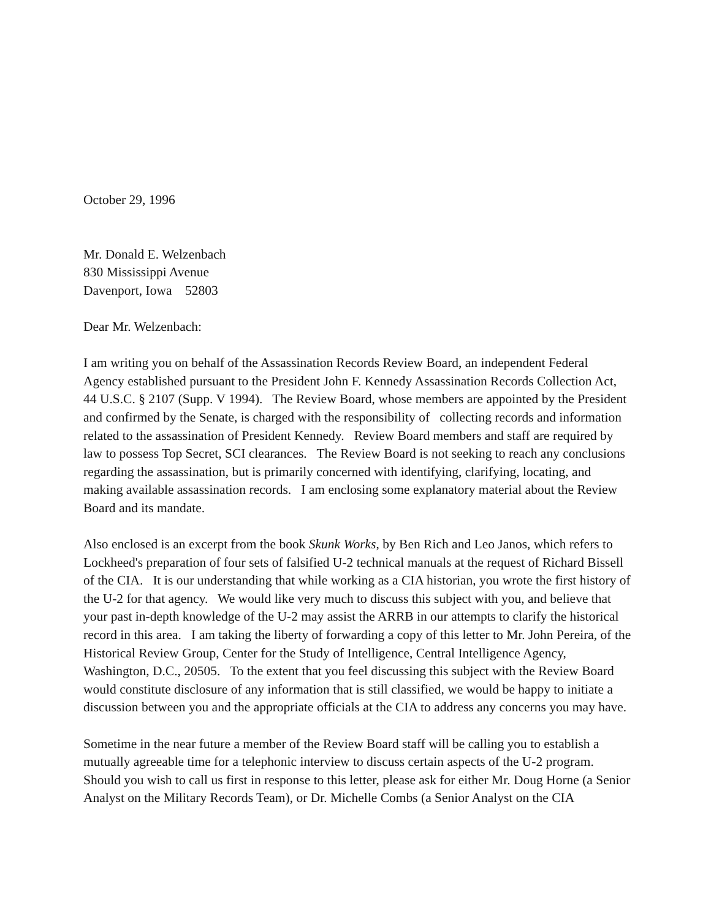October 29, 1996
Mr. Donald E. Welzenbach
830 Mississippi Avenue
Davenport, Iowa 52803
Dear Mr. Welzenbach:
I am writing you on behalf of the Assassination Records Review Board, an independent Federal Agency established pursuant to the President John F. Kennedy Assassination Records Collection Act, 44 U.S.C. § 2107 (Supp. V 1994). The Review Board, whose members are appointed by the President and confirmed by the Senate, is charged with the responsibility of collecting records and information related to the assassination of President Kennedy. Review Board members and staff are required by law to possess Top Secret, SCI clearances. The Review Board is not seeking to reach any conclusions regarding the assassination, but is primarily concerned with identifying, clarifying, locating, and making available assassination records. I am enclosing some explanatory material about the Review Board and its mandate.
Also enclosed is an excerpt from the book Skunk Works, by Ben Rich and Leo Janos, which refers to Lockheed's preparation of four sets of falsified U-2 technical manuals at the request of Richard Bissell of the CIA. It is our understanding that while working as a CIA historian, you wrote the first history of the U-2 for that agency. We would like very much to discuss this subject with you, and believe that your past in-depth knowledge of the U-2 may assist the ARRB in our attempts to clarify the historical record in this area. I am taking the liberty of forwarding a copy of this letter to Mr. John Pereira, of the Historical Review Group, Center for the Study of Intelligence, Central Intelligence Agency, Washington, D.C., 20505. To the extent that you feel discussing this subject with the Review Board would constitute disclosure of any information that is still classified, we would be happy to initiate a discussion between you and the appropriate officials at the CIA to address any concerns you may have.
Sometime in the near future a member of the Review Board staff will be calling you to establish a mutually agreeable time for a telephonic interview to discuss certain aspects of the U-2 program. Should you wish to call us first in response to this letter, please ask for either Mr. Doug Horne (a Senior Analyst on the Military Records Team), or Dr. Michelle Combs (a Senior Analyst on the CIA